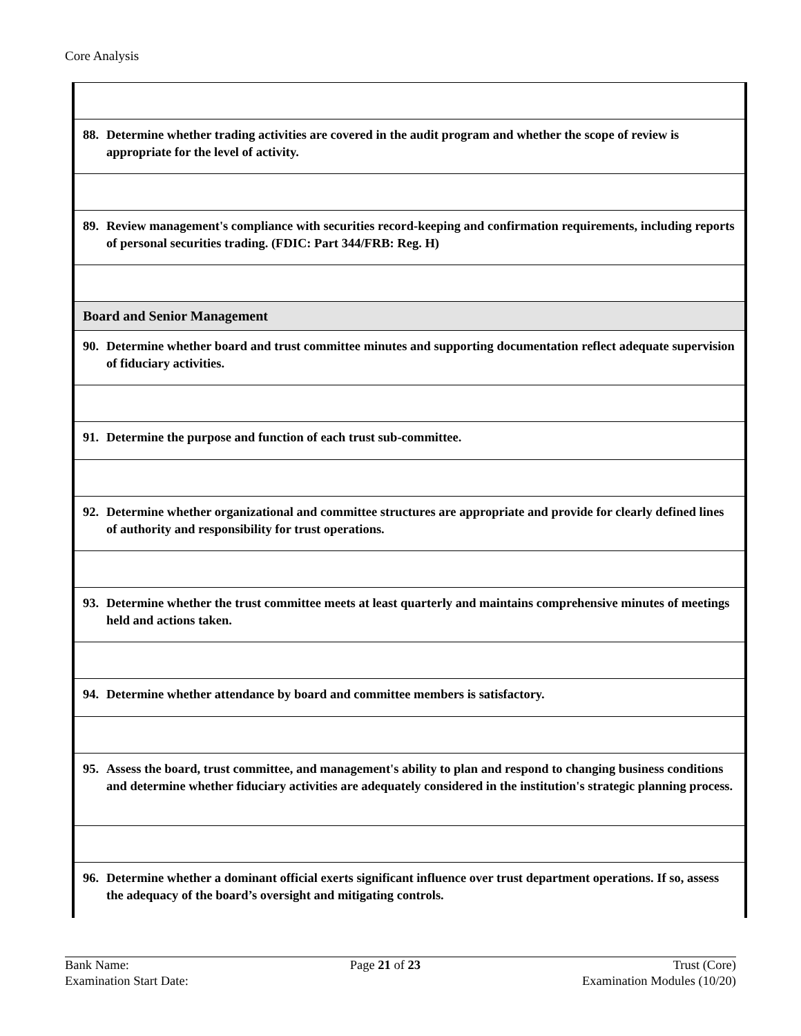Core Analysis
| 88. Determine whether trading activities are covered in the audit program and whether the scope of review is appropriate for the level of activity. |
| 89. Review management's compliance with securities record-keeping and confirmation requirements, including reports of personal securities trading. (FDIC: Part 344/FRB: Reg. H) |
| Board and Senior Management |
| 90. Determine whether board and trust committee minutes and supporting documentation reflect adequate supervision of fiduciary activities. |
| 91. Determine the purpose and function of each trust sub-committee. |
| 92. Determine whether organizational and committee structures are appropriate and provide for clearly defined lines of authority and responsibility for trust operations. |
| 93. Determine whether the trust committee meets at least quarterly and maintains comprehensive minutes of meetings held and actions taken. |
| 94. Determine whether attendance by board and committee members is satisfactory. |
| 95. Assess the board, trust committee, and management's ability to plan and respond to changing business conditions and determine whether fiduciary activities are adequately considered in the institution's strategic planning process. |
| 96. Determine whether a dominant official exerts significant influence over trust department operations. If so, assess the adequacy of the board’s oversight and mitigating controls. |
Bank Name:
Examination Start Date:
Page 21 of 23 Trust (Core)
Examination Modules (10/20)